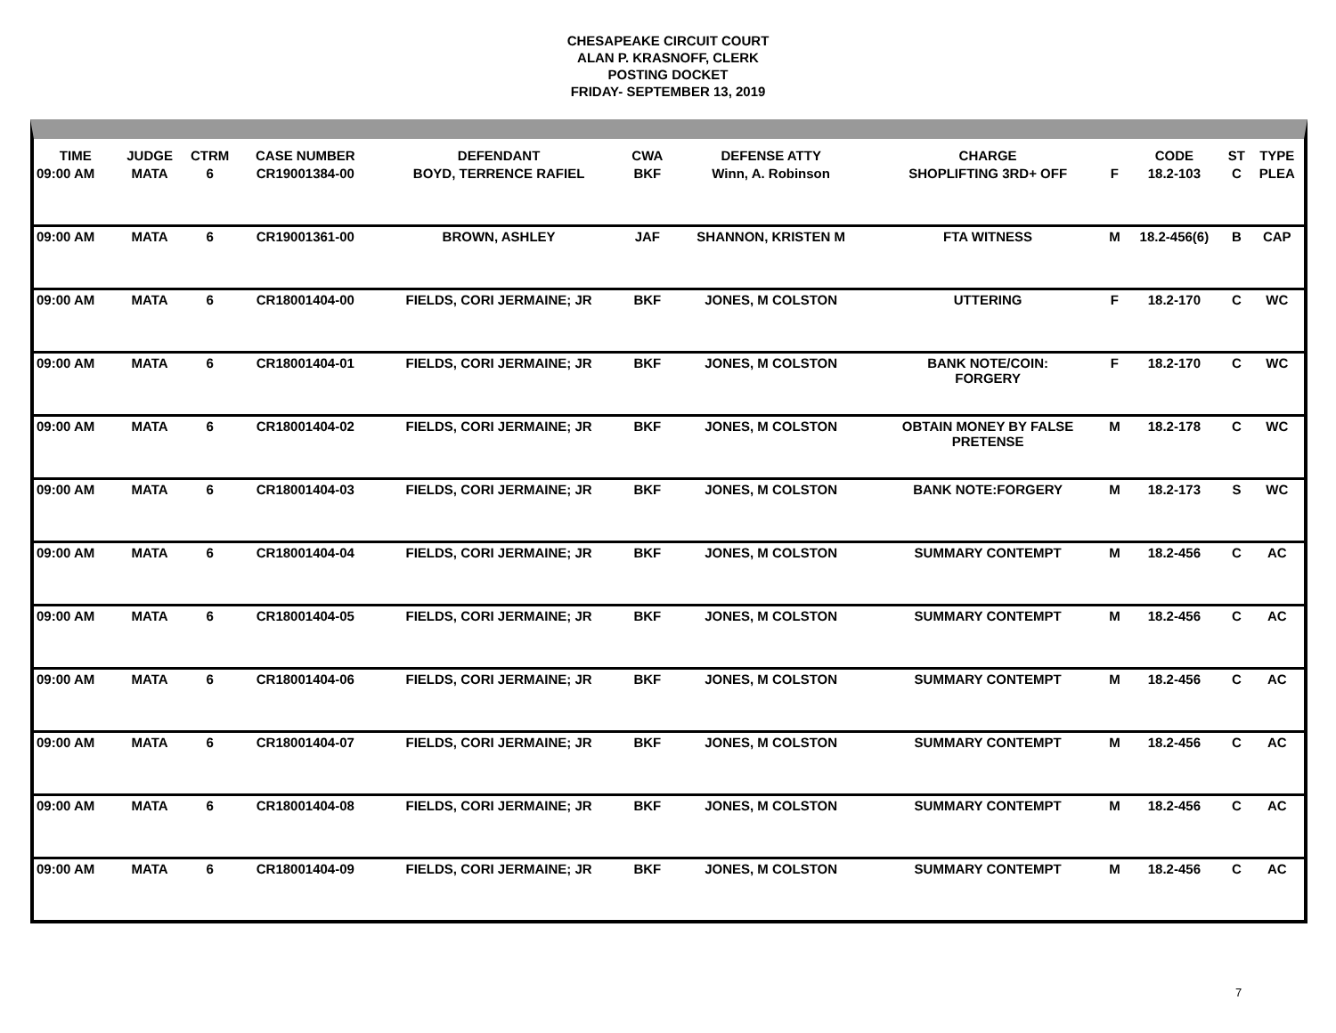CHESAPEAKE CIRCUIT COURT
ALAN P. KRASNOFF, CLERK
POSTING DOCKET
FRIDAY- SEPTEMBER 13, 2019
| TIME | JUDGE | CTRM | CASE NUMBER | DEFENDANT | CWA | DEFENSE ATTY | CHARGE | | CODE | ST | TYPE |
| --- | --- | --- | --- | --- | --- | --- | --- | --- | --- | --- | --- |
| 09:00 AM | MATA | 6 | CR19001384-00 | BOYD, TERRENCE RAFIEL | BKF | Winn, A. Robinson | SHOPLIFTING 3RD+ OFF | F | 18.2-103 | C | PLEA |
| 09:00 AM | MATA | 6 | CR19001361-00 | BROWN, ASHLEY | JAF | SHANNON, KRISTEN M | FTA WITNESS | M | 18.2-456(6) | B | CAP |
| 09:00 AM | MATA | 6 | CR18001404-00 | FIELDS, CORI JERMAINE; JR | BKF | JONES, M COLSTON | UTTERING | F | 18.2-170 | C | WC |
| 09:00 AM | MATA | 6 | CR18001404-01 | FIELDS, CORI JERMAINE; JR | BKF | JONES, M COLSTON | BANK NOTE/COIN: FORGERY | F | 18.2-170 | C | WC |
| 09:00 AM | MATA | 6 | CR18001404-02 | FIELDS, CORI JERMAINE; JR | BKF | JONES, M COLSTON | OBTAIN MONEY BY FALSE PRETENSE | M | 18.2-178 | C | WC |
| 09:00 AM | MATA | 6 | CR18001404-03 | FIELDS, CORI JERMAINE; JR | BKF | JONES, M COLSTON | BANK NOTE:FORGERY | M | 18.2-173 | S | WC |
| 09:00 AM | MATA | 6 | CR18001404-04 | FIELDS, CORI JERMAINE; JR | BKF | JONES, M COLSTON | SUMMARY CONTEMPT | M | 18.2-456 | C | AC |
| 09:00 AM | MATA | 6 | CR18001404-05 | FIELDS, CORI JERMAINE; JR | BKF | JONES, M COLSTON | SUMMARY CONTEMPT | M | 18.2-456 | C | AC |
| 09:00 AM | MATA | 6 | CR18001404-06 | FIELDS, CORI JERMAINE; JR | BKF | JONES, M COLSTON | SUMMARY CONTEMPT | M | 18.2-456 | C | AC |
| 09:00 AM | MATA | 6 | CR18001404-07 | FIELDS, CORI JERMAINE; JR | BKF | JONES, M COLSTON | SUMMARY CONTEMPT | M | 18.2-456 | C | AC |
| 09:00 AM | MATA | 6 | CR18001404-08 | FIELDS, CORI JERMAINE; JR | BKF | JONES, M COLSTON | SUMMARY CONTEMPT | M | 18.2-456 | C | AC |
| 09:00 AM | MATA | 6 | CR18001404-09 | FIELDS, CORI JERMAINE; JR | BKF | JONES, M COLSTON | SUMMARY CONTEMPT | M | 18.2-456 | C | AC |
7